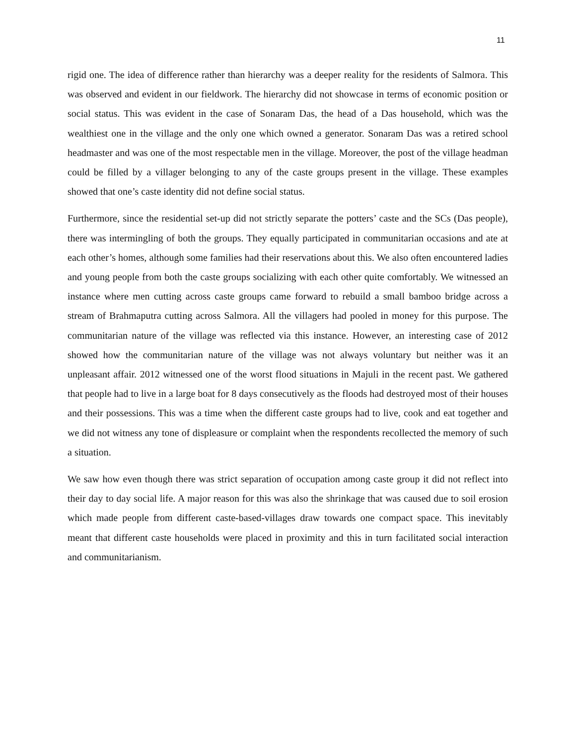11
rigid one. The idea of difference rather than hierarchy was a deeper reality for the residents of Salmora. This was observed and evident in our fieldwork. The hierarchy did not showcase in terms of economic position or social status. This was evident in the case of Sonaram Das, the head of a Das household, which was the wealthiest one in the village and the only one which owned a generator. Sonaram Das was a retired school headmaster and was one of the most respectable men in the village. Moreover, the post of the village headman could be filled by a villager belonging to any of the caste groups present in the village. These examples showed that one’s caste identity did not define social status.
Furthermore, since the residential set-up did not strictly separate the potters’ caste and the SCs (Das people), there was intermingling of both the groups. They equally participated in communitarian occasions and ate at each other’s homes, although some families had their reservations about this. We also often encountered ladies and young people from both the caste groups socializing with each other quite comfortably. We witnessed an instance where men cutting across caste groups came forward to rebuild a small bamboo bridge across a stream of Brahmaputra cutting across Salmora. All the villagers had pooled in money for this purpose. The communitarian nature of the village was reflected via this instance. However, an interesting case of 2012 showed how the communitarian nature of the village was not always voluntary but neither was it an unpleasant affair. 2012 witnessed one of the worst flood situations in Majuli in the recent past. We gathered that people had to live in a large boat for 8 days consecutively as the floods had destroyed most of their houses and their possessions. This was a time when the different caste groups had to live, cook and eat together and we did not witness any tone of displeasure or complaint when the respondents recollected the memory of such a situation.
We saw how even though there was strict separation of occupation among caste group it did not reflect into their day to day social life. A major reason for this was also the shrinkage that was caused due to soil erosion which made people from different caste-based-villages draw towards one compact space. This inevitably meant that different caste households were placed in proximity and this in turn facilitated social interaction and communitarianism.